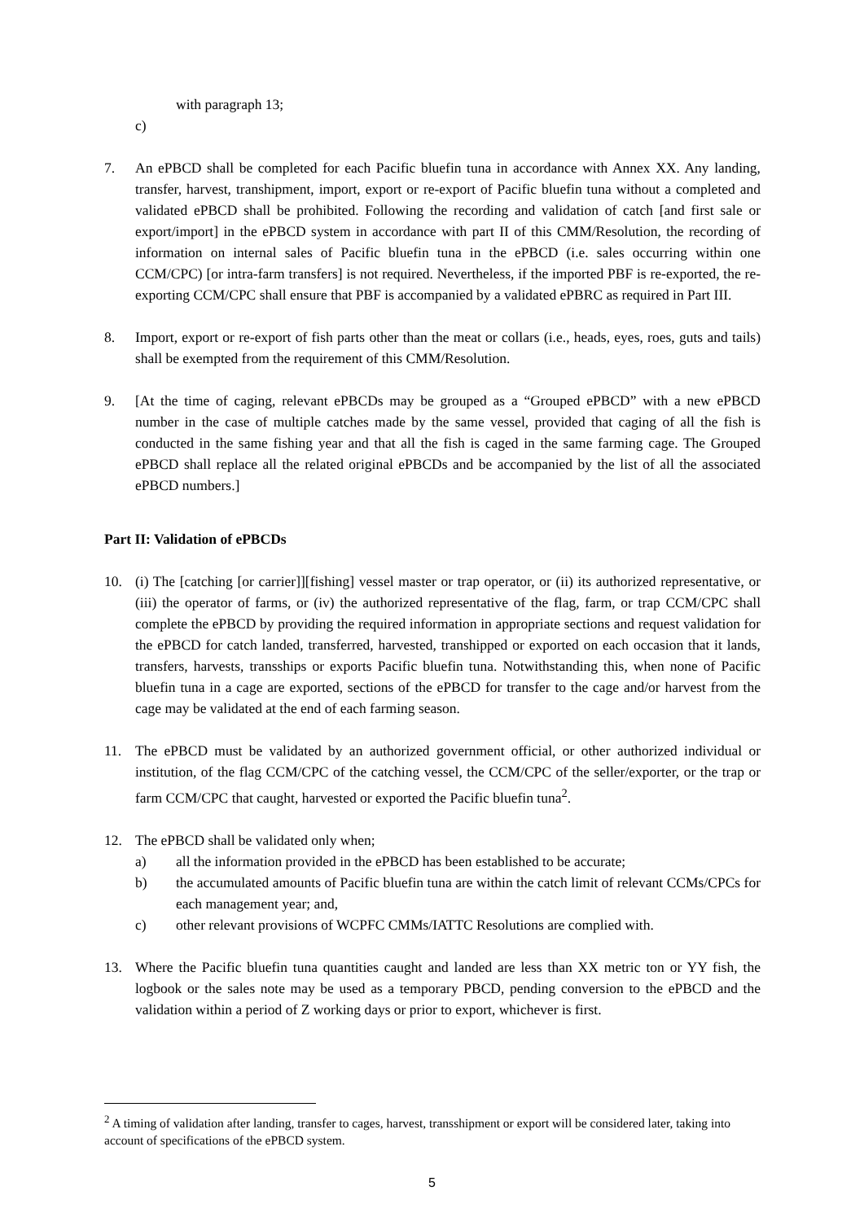with paragraph 13;
c)
7. An ePBCD shall be completed for each Pacific bluefin tuna in accordance with Annex XX. Any landing, transfer, harvest, transhipment, import, export or re-export of Pacific bluefin tuna without a completed and validated ePBCD shall be prohibited. Following the recording and validation of catch [and first sale or export/import] in the ePBCD system in accordance with part II of this CMM/Resolution, the recording of information on internal sales of Pacific bluefin tuna in the ePBCD (i.e. sales occurring within one CCM/CPC) [or intra-farm transfers] is not required. Nevertheless, if the imported PBF is re-exported, the re-exporting CCM/CPC shall ensure that PBF is accompanied by a validated ePBRC as required in Part III.
8. Import, export or re-export of fish parts other than the meat or collars (i.e., heads, eyes, roes, guts and tails) shall be exempted from the requirement of this CMM/Resolution.
9. [At the time of caging, relevant ePBCDs may be grouped as a “Grouped ePBCD” with a new ePBCD number in the case of multiple catches made by the same vessel, provided that caging of all the fish is conducted in the same fishing year and that all the fish is caged in the same farming cage. The Grouped ePBCD shall replace all the related original ePBCDs and be accompanied by the list of all the associated ePBCD numbers.]
Part II: Validation of ePBCDs
10. (i) The [catching [or carrier]][fishing] vessel master or trap operator, or (ii) its authorized representative, or (iii) the operator of farms, or (iv) the authorized representative of the flag, farm, or trap CCM/CPC shall complete the ePBCD by providing the required information in appropriate sections and request validation for the ePBCD for catch landed, transferred, harvested, transhipped or exported on each occasion that it lands, transfers, harvests, transships or exports Pacific bluefin tuna. Notwithstanding this, when none of Pacific bluefin tuna in a cage are exported, sections of the ePBCD for transfer to the cage and/or harvest from the cage may be validated at the end of each farming season.
11. The ePBCD must be validated by an authorized government official, or other authorized individual or institution, of the flag CCM/CPC of the catching vessel, the CCM/CPC of the seller/exporter, or the trap or farm CCM/CPC that caught, harvested or exported the Pacific bluefin tuna<sup>2</sup>.
12. The ePBCD shall be validated only when;
a) all the information provided in the ePBCD has been established to be accurate;
b) the accumulated amounts of Pacific bluefin tuna are within the catch limit of relevant CCMs/CPCs for each management year; and,
c) other relevant provisions of WCPFC CMMs/IATTC Resolutions are complied with.
13. Where the Pacific bluefin tuna quantities caught and landed are less than XX metric ton or YY fish, the logbook or the sales note may be used as a temporary PBCD, pending conversion to the ePBCD and the validation within a period of Z working days or prior to export, whichever is first.
<sup>2</sup> A timing of validation after landing, transfer to cages, harvest, transshipment or export will be considered later, taking into account of specifications of the ePBCD system.
5